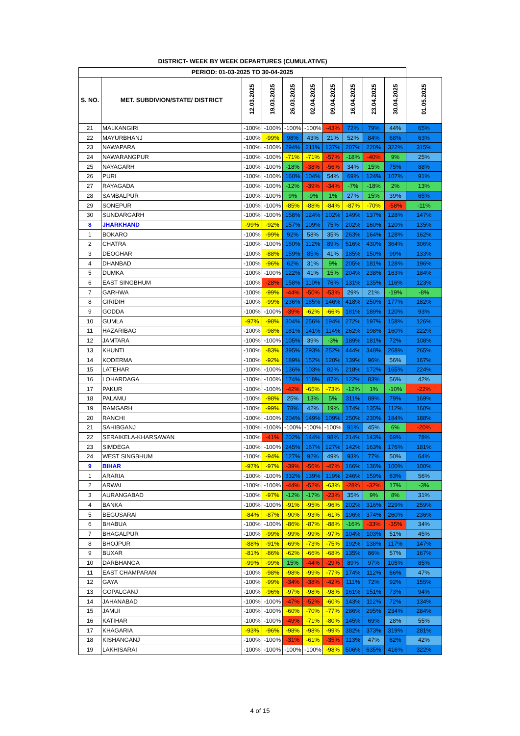DISTRICT- WEEK BY WEEK DEPARTURES (CUMULATIVE)
| PERIOD: 01-03-2025 TO 30-04-2025 | | | | | | | | | | |
| S. NO. | MET. SUBDIVION/STATE/ DISTRICT | 12.03.2025 | 19.03.2025 | 26.03.2025 | 02.04.2025 | 09.04.2025 | 16.04.2025 | 23.04.2025 | 30.04.2025 | 01.05.2025 |
| 21 | MALKANGIRI | -100% | -100% | -100% | -100% | -43% | 72% | 79% | 44% | 65% |
| 22 | MAYURBHANJ | -100% | -99% | 98% | 43% | 21% | 52% | 84% | 68% | 63% |
| 23 | NAWAPARA | -100% | -100% | 294% | 211% | 137% | 207% | 220% | 322% | 315% |
| 24 | NAWARANGPUR | -100% | -100% | -71% | -71% | -57% | -18% | -40% | 9% | 25% |
| 25 | NAYAGARH | -100% | -100% | -18% | -38% | -56% | 34% | 15% | 75% | 88% |
| 26 | PURI | -100% | -100% | 160% | 104% | 54% | 69% | 124% | 107% | 91% |
| 27 | RAYAGADA | -100% | -100% | -12% | -39% | -34% | -7% | -18% | 2% | 13% |
| 28 | SAMBALPUR | -100% | -100% | 9% | -9% | 1% | 27% | 15% | 39% | 65% |
| 29 | SONEPUR | -100% | -100% | -85% | -88% | -84% | -87% | -70% | -58% | -11% |
| 30 | SUNDARGARH | -100% | -100% | 158% | 124% | 102% | 149% | 137% | 128% | 147% |
| 8 | JHARKHAND | -99% | -92% | 157% | 109% | 75% | 202% | 160% | 120% | 135% |
| 1 | BOKARO | -100% | -99% | 92% | 58% | 35% | 263% | 164% | 128% | 162% |
| 2 | CHATRA | -100% | -100% | 150% | 112% | 89% | 516% | 430% | 364% | 306% |
| 3 | DEOGHAR | -100% | -88% | 159% | 85% | 41% | 185% | 150% | 99% | 133% |
| 4 | DHANBAD | -100% | -96% | 62% | 31% | 9% | 205% | 181% | 128% | 196% |
| 5 | DUMKA | -100% | -100% | 122% | 41% | 15% | 204% | 238% | 163% | 184% |
| 6 | EAST SINGBHUM | -100% | -28% | 158% | 110% | 76% | 131% | 135% | 116% | 123% |
| 7 | GARHWA | -100% | -99% | -44% | -50% | -53% | 29% | 21% | -19% | -8% |
| 8 | GIRIDIH | -100% | -99% | 236% | 185% | 146% | 418% | 250% | 177% | 182% |
| 9 | GODDA | -100% | -100% | -39% | -62% | -66% | 181% | 189% | 120% | 93% |
| 10 | GUMLA | -97% | -98% | 304% | 256% | 194% | 272% | 197% | 158% | 126% |
| 11 | HAZARIBAG | -100% | -98% | 181% | 141% | 114% | 262% | 198% | 160% | 222% |
| 12 | JAMTARA | -100% | -100% | 105% | 39% | -3% | 189% | 181% | 72% | 108% |
| 13 | KHUNTI | -100% | -83% | 395% | 293% | 252% | 444% | 348% | 268% | 265% |
| 14 | KODERMA | -100% | -92% | 189% | 152% | 120% | 139% | 96% | 56% | 167% |
| 15 | LATEHAR | -100% | -100% | 136% | 103% | 82% | 218% | 172% | 165% | 224% |
| 16 | LOHARDAGA | -100% | -100% | 174% | 118% | 87% | 122% | 83% | 56% | 42% |
| 17 | PAKUR | -100% | -100% | -42% | -65% | -73% | -12% | 1% | -10% | -22% |
| 18 | PALAMU | -100% | -98% | 25% | 13% | 5% | 311% | 89% | 79% | 169% |
| 19 | RAMGARH | -100% | -99% | 78% | 42% | 19% | 174% | 135% | 112% | 160% |
| 20 | RANCHI | -100% | -100% | 204% | 149% | 109% | 250% | 230% | 184% | 188% |
| 21 | SAHIBGANJ | -100% | -100% | -100% | -100% | -100% | 91% | 45% | 6% | -20% |
| 22 | SERAIKELA-KHARSAWAN | -100% | -41% | 202% | 144% | 98% | 214% | 143% | 69% | 78% |
| 23 | SIMDEGA | -100% | -100% | 245% | 167% | 127% | 142% | 163% | 176% | 181% |
| 24 | WEST SINGBHUM | -100% | -94% | 127% | 92% | 49% | 93% | 77% | 50% | 64% |
| 9 | BIHAR | -97% | -97% | -39% | -56% | -47% | 166% | 136% | 100% | 100% |
| 1 | ARARIA | -100% | -100% | 332% | 139% | 119% | 246% | 159% | 83% | 56% |
| 2 | ARWAL | -100% | -100% | -44% | -52% | -63% | -28% | -32% | 17% | -3% |
| 3 | AURANGABAD | -100% | -97% | -12% | -17% | -23% | 35% | 9% | 8% | 31% |
| 4 | BANKA | -100% | -100% | -91% | -95% | -96% | 202% | 316% | 229% | 259% |
| 5 | BEGUSARAI | -84% | -87% | -90% | -93% | -61% | 196% | 374% | 260% | 236% |
| 6 | BHABUA | -100% | -100% | -86% | -87% | -88% | -16% | -33% | -35% | 34% |
| 7 | BHAGALPUR | -100% | -99% | -99% | -99% | -97% | 104% | 103% | 51% | 45% |
| 8 | BHOJPUR | -88% | -91% | -69% | -73% | -75% | 192% | 138% | 117% | 147% |
| 9 | BUXAR | -81% | -86% | -62% | -66% | -68% | 135% | 86% | 57% | 167% |
| 10 | DARBHANGA | -99% | -99% | 15% | -44% | -29% | 89% | 97% | 105% | 85% |
| 11 | EAST CHAMPARAN | -100% | -98% | -98% | -99% | -77% | 174% | 112% | 66% | 47% |
| 12 | GAYA | -100% | -99% | -34% | -38% | -42% | 111% | 72% | 92% | 155% |
| 13 | GOPALGANJ | -100% | -96% | -97% | -98% | -98% | 161% | 151% | 73% | 94% |
| 14 | JAHANABAD | -100% | -100% | -47% | -52% | -60% | 143% | 112% | 72% | 134% |
| 15 | JAMUI | -100% | -100% | -60% | -70% | -77% | 286% | 295% | 234% | 284% |
| 16 | KATIHAR | -100% | -100% | -49% | -71% | -80% | 145% | 69% | 28% | 55% |
| 17 | KHAGARIA | -93% | -96% | -98% | -98% | -99% | 382% | 373% | 319% | 281% |
| 18 | KISHANGANJ | -100% | -100% | -31% | -61% | -35% | 113% | 47% | 62% | 42% |
| 19 | LAKHISARAI | -100% | -100% | -100% | -100% | -98% | 506% | 635% | 416% | 322% |
4 of 15